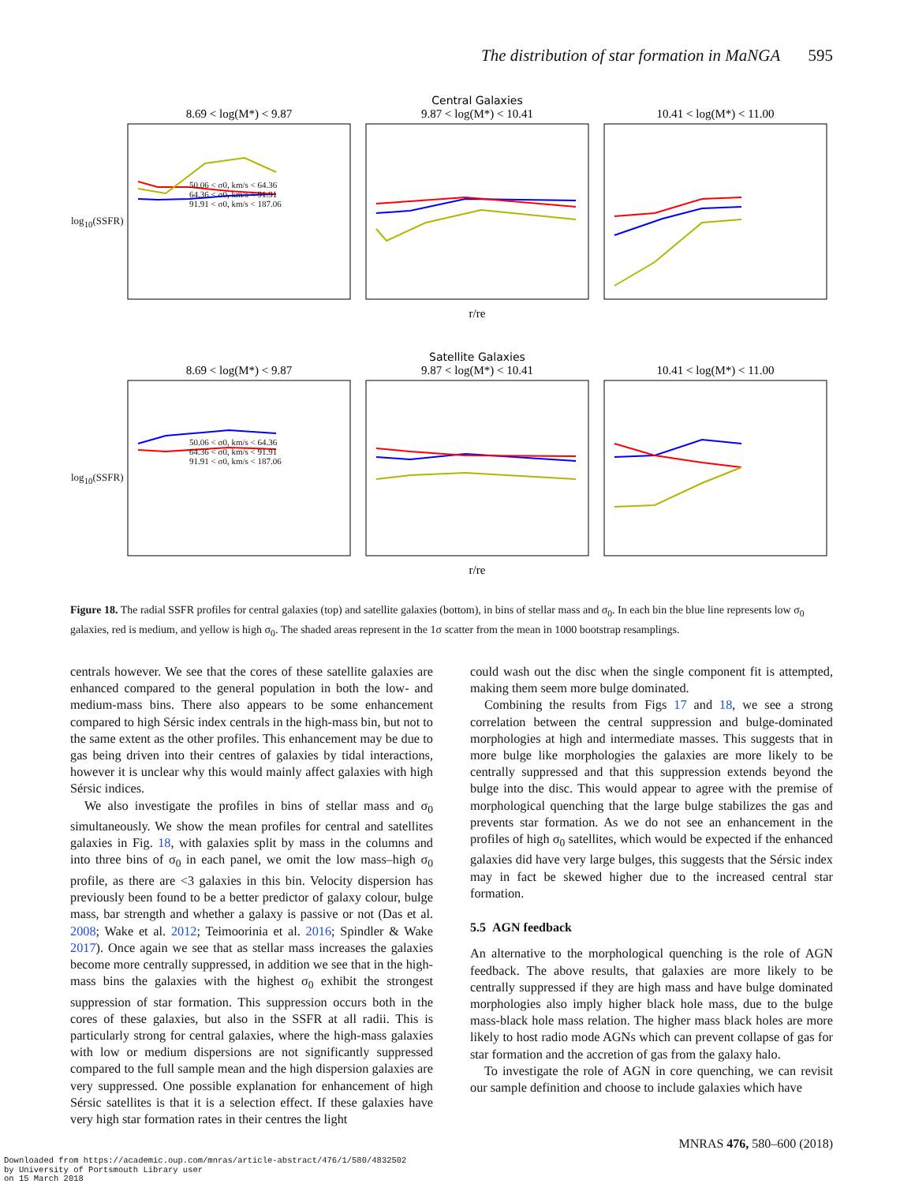The distribution of star formation in MaNGA 595
Central Galaxies
8.69 < log(M*) < 9.87
9.87 < log(M*) < 10.41
10.41 < log(M*) < 11.00
r/re
Satellite Galaxies
8.69 < log(M*) < 9.87
9.87 < log(M*) < 10.41
10.41 < log(M*) < 11.00
r/re
50.06 < σ0, km/s < 64.36
64.36 < σ0, km/s < 91.91
91.91 < σ0, km/s < 187.06
50.06 < σ0, km/s < 64.36
64.36 < σ0, km/s < 91.91
91.91 < σ0, km/s < 187.06
log<sub>10</sub>(SSFR)
log<sub>10</sub>(SSFR)
Figure 18. The radial SSFR profiles for central galaxies (top) and satellite galaxies (bottom), in bins of stellar mass and σ<sub>0</sub>. In each bin the blue line represents low σ<sub>0</sub> galaxies, red is medium, and yellow is high σ<sub>0</sub>. The shaded areas represent in the 1σ scatter from the mean in 1000 bootstrap resamplings.
centrals however. We see that the cores of these satellite galaxies are enhanced compared to the general population in both the low- and medium-mass bins. There also appears to be some enhancement compared to high Sérsic index centrals in the high-mass bin, but not to the same extent as the other profiles. This enhancement may be due to gas being driven into their centres of galaxies by tidal interactions, however it is unclear why this would mainly affect galaxies with high Sérsic indices.
We also investigate the profiles in bins of stellar mass and σ<sub>0</sub> simultaneously. We show the mean profiles for central and satellites galaxies in Fig. 18, with galaxies split by mass in the columns and into three bins of σ<sub>0</sub> in each panel, we omit the low mass–high σ<sub>0</sub> profile, as there are <3 galaxies in this bin. Velocity dispersion has previously been found to be a better predictor of galaxy colour, bulge mass, bar strength and whether a galaxy is passive or not (Das et al. 2008; Wake et al. 2012; Teimoorinia et al. 2016; Spindler & Wake 2017). Once again we see that as stellar mass increases the galaxies become more centrally suppressed, in addition we see that in the high-mass bins the galaxies with the highest σ<sub>0</sub> exhibit the strongest suppression of star formation. This suppression occurs both in the cores of these galaxies, but also in the SSFR at all radii. This is particularly strong for central galaxies, where the high-mass galaxies with low or medium dispersions are not significantly suppressed compared to the full sample mean and the high dispersion galaxies are very suppressed. One possible explanation for enhancement of high Sérsic satellites is that it is a selection effect. If these galaxies have very high star formation rates in their centres the light
could wash out the disc when the single component fit is attempted, making them seem more bulge dominated.
Combining the results from Figs 17 and 18, we see a strong correlation between the central suppression and bulge-dominated morphologies at high and intermediate masses. This suggests that in more bulge like morphologies the galaxies are more likely to be centrally suppressed and that this suppression extends beyond the bulge into the disc. This would appear to agree with the premise of morphological quenching that the large bulge stabilizes the gas and prevents star formation. As we do not see an enhancement in the profiles of high σ<sub>0</sub> satellites, which would be expected if the enhanced galaxies did have very large bulges, this suggests that the Sérsic index may in fact be skewed higher due to the increased central star formation.
5.5 AGN feedback
An alternative to the morphological quenching is the role of AGN feedback. The above results, that galaxies are more likely to be centrally suppressed if they are high mass and have bulge dominated morphologies also imply higher black hole mass, due to the bulge mass-black hole mass relation. The higher mass black holes are more likely to host radio mode AGNs which can prevent collapse of gas for star formation and the accretion of gas from the galaxy halo.
To investigate the role of AGN in core quenching, we can revisit our sample definition and choose to include galaxies which have
MNRAS 476, 580–600 (2018)
Downloaded from https://academic.oup.com/mnras/article-abstract/476/1/580/4832502
by University of Portsmouth Library user
on 15 March 2018